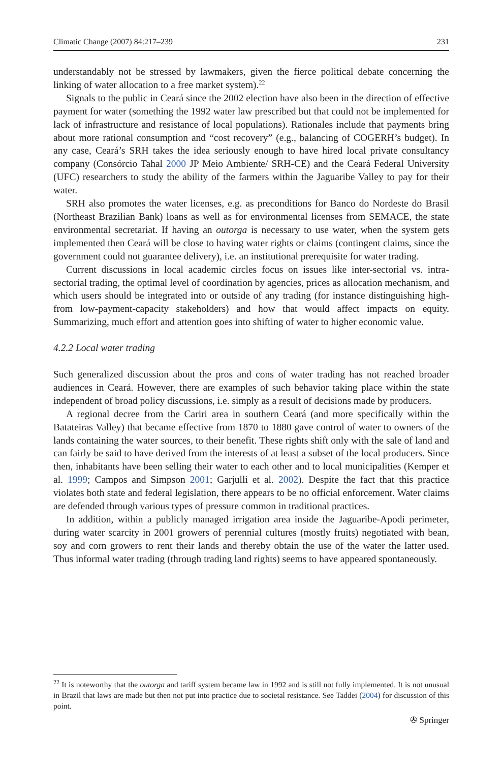Climatic Change (2007) 84:217–239 231
understandably not be stressed by lawmakers, given the fierce political debate concerning the linking of water allocation to a free market system).<sup>22</sup>
Signals to the public in Ceará since the 2002 election have also been in the direction of effective payment for water (something the 1992 water law prescribed but that could not be implemented for lack of infrastructure and resistance of local populations). Rationales include that payments bring about more rational consumption and “cost recovery” (e.g., balancing of COGERH’s budget). In any case, Ceará’s SRH takes the idea seriously enough to have hired local private consultancy company (Consórcio Tahal 2000 JP Meio Ambiente/ SRH-CE) and the Ceará Federal University (UFC) researchers to study the ability of the farmers within the Jaguaribe Valley to pay for their water.
SRH also promotes the water licenses, e.g. as preconditions for Banco do Nordeste do Brasil (Northeast Brazilian Bank) loans as well as for environmental licenses from SEMACE, the state environmental secretariat. If having an outorga is necessary to use water, when the system gets implemented then Ceará will be close to having water rights or claims (contingent claims, since the government could not guarantee delivery), i.e. an institutional prerequisite for water trading.
Current discussions in local academic circles focus on issues like inter-sectorial vs. intra-sectorial trading, the optimal level of coordination by agencies, prices as allocation mechanism, and which users should be integrated into or outside of any trading (for instance distinguishing high- from low-payment-capacity stakeholders) and how that would affect impacts on equity. Summarizing, much effort and attention goes into shifting of water to higher economic value.
4.2.2 Local water trading
Such generalized discussion about the pros and cons of water trading has not reached broader audiences in Ceará. However, there are examples of such behavior taking place within the state independent of broad policy discussions, i.e. simply as a result of decisions made by producers.
A regional decree from the Cariri area in southern Ceará (and more specifically within the Batateiras Valley) that became effective from 1870 to 1880 gave control of water to owners of the lands containing the water sources, to their benefit. These rights shift only with the sale of land and can fairly be said to have derived from the interests of at least a subset of the local producers. Since then, inhabitants have been selling their water to each other and to local municipalities (Kemper et al. 1999; Campos and Simpson 2001; Garjulli et al. 2002). Despite the fact that this practice violates both state and federal legislation, there appears to be no official enforcement. Water claims are defended through various types of pressure common in traditional practices.
In addition, within a publicly managed irrigation area inside the Jaguaribe-Apodi perimeter, during water scarcity in 2001 growers of perennial cultures (mostly fruits) negotiated with bean, soy and corn growers to rent their lands and thereby obtain the use of the water the latter used. Thus informal water trading (through trading land rights) seems to have appeared spontaneously.
<sup>22</sup> It is noteworthy that the outorga and tariff system became law in 1992 and is still not fully implemented. It is not unusual in Brazil that laws are made but then not put into practice due to societal resistance. See Taddei (2004) for discussion of this point.
✇ Springer